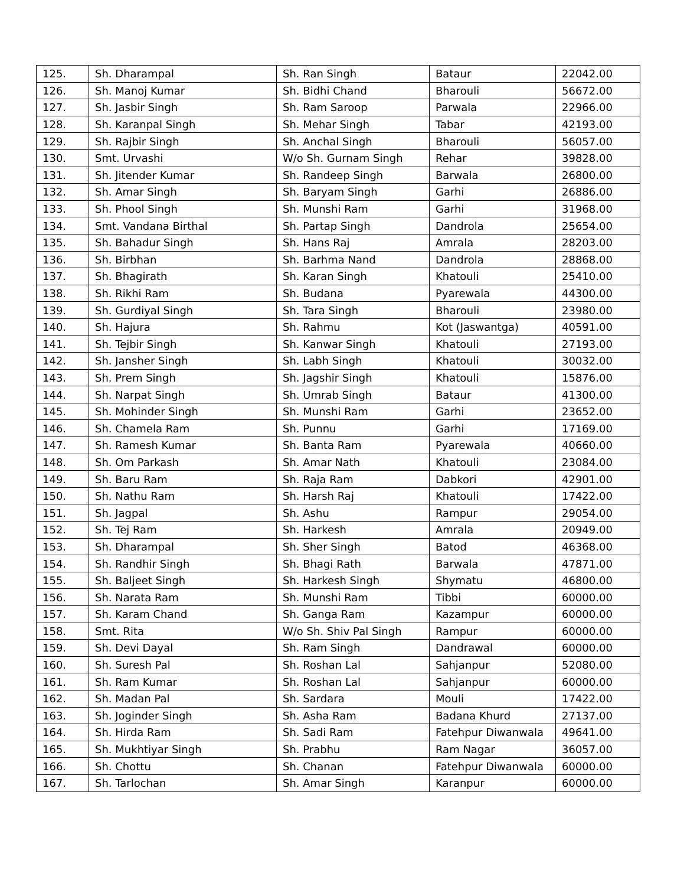| 125. | Sh. Dharampal | Sh. Ran Singh | Bataur | 22042.00 |
| 126. | Sh. Manoj Kumar | Sh. Bidhi Chand | Bharouli | 56672.00 |
| 127. | Sh. Jasbir Singh | Sh. Ram Saroop | Parwala | 22966.00 |
| 128. | Sh. Karanpal Singh | Sh. Mehar Singh | Tabar | 42193.00 |
| 129. | Sh. Rajbir Singh | Sh. Anchal Singh | Bharouli | 56057.00 |
| 130. | Smt. Urvashi | W/o Sh. Gurnam Singh | Rehar | 39828.00 |
| 131. | Sh. Jitender Kumar | Sh. Randeep Singh | Barwala | 26800.00 |
| 132. | Sh. Amar Singh | Sh. Baryam Singh | Garhi | 26886.00 |
| 133. | Sh. Phool Singh | Sh. Munshi Ram | Garhi | 31968.00 |
| 134. | Smt. Vandana Birthal | Sh. Partap Singh | Dandrola | 25654.00 |
| 135. | Sh. Bahadur Singh | Sh. Hans Raj | Amrala | 28203.00 |
| 136. | Sh. Birbhan | Sh. Barhma Nand | Dandrola | 28868.00 |
| 137. | Sh. Bhagirath | Sh. Karan Singh | Khatouli | 25410.00 |
| 138. | Sh. Rikhi Ram | Sh. Budana | Pyarewala | 44300.00 |
| 139. | Sh. Gurdiyal Singh | Sh. Tara Singh | Bharouli | 23980.00 |
| 140. | Sh. Hajura | Sh. Rahmu | Kot (Jaswantga) | 40591.00 |
| 141. | Sh. Tejbir Singh | Sh. Kanwar Singh | Khatouli | 27193.00 |
| 142. | Sh. Jansher Singh | Sh. Labh Singh | Khatouli | 30032.00 |
| 143. | Sh. Prem Singh | Sh. Jagshir Singh | Khatouli | 15876.00 |
| 144. | Sh. Narpat Singh | Sh. Umrab Singh | Bataur | 41300.00 |
| 145. | Sh. Mohinder Singh | Sh. Munshi Ram | Garhi | 23652.00 |
| 146. | Sh. Chamela Ram | Sh. Punnu | Garhi | 17169.00 |
| 147. | Sh. Ramesh Kumar | Sh. Banta Ram | Pyarewala | 40660.00 |
| 148. | Sh. Om Parkash | Sh. Amar Nath | Khatouli | 23084.00 |
| 149. | Sh. Baru Ram | Sh. Raja Ram | Dabkori | 42901.00 |
| 150. | Sh. Nathu Ram | Sh. Harsh Raj | Khatouli | 17422.00 |
| 151. | Sh. Jagpal | Sh. Ashu | Rampur | 29054.00 |
| 152. | Sh. Tej Ram | Sh. Harkesh | Amrala | 20949.00 |
| 153. | Sh. Dharampal | Sh. Sher Singh | Batod | 46368.00 |
| 154. | Sh. Randhir Singh | Sh. Bhagi Rath | Barwala | 47871.00 |
| 155. | Sh. Baljeet Singh | Sh. Harkesh Singh | Shymatu | 46800.00 |
| 156. | Sh. Narata Ram | Sh. Munshi Ram | Tibbi | 60000.00 |
| 157. | Sh. Karam Chand | Sh. Ganga Ram | Kazampur | 60000.00 |
| 158. | Smt. Rita | W/o Sh. Shiv Pal Singh | Rampur | 60000.00 |
| 159. | Sh. Devi Dayal | Sh. Ram Singh | Dandrawal | 60000.00 |
| 160. | Sh. Suresh Pal | Sh. Roshan Lal | Sahjanpur | 52080.00 |
| 161. | Sh. Ram Kumar | Sh. Roshan Lal | Sahjanpur | 60000.00 |
| 162. | Sh. Madan Pal | Sh. Sardara | Mouli | 17422.00 |
| 163. | Sh. Joginder Singh | Sh. Asha Ram | Badana Khurd | 27137.00 |
| 164. | Sh. Hirda Ram | Sh. Sadi Ram | Fatehpur Diwanwala | 49641.00 |
| 165. | Sh. Mukhtiyar Singh | Sh. Prabhu | Ram Nagar | 36057.00 |
| 166. | Sh. Chottu | Sh. Chanan | Fatehpur Diwanwala | 60000.00 |
| 167. | Sh. Tarlochan | Sh. Amar Singh | Karanpur | 60000.00 |